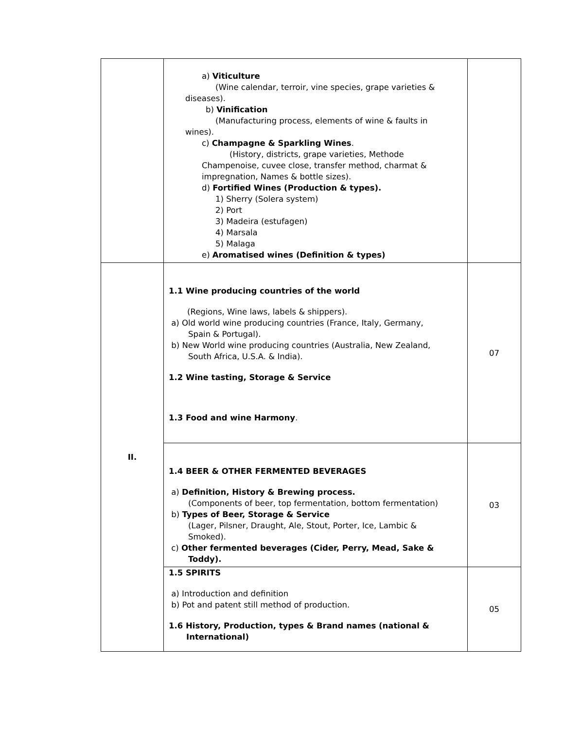| | a) Viticulture (Wine calendar, terroir, vine species, grape varieties & diseases). b) Vinification (Manufacturing process, elements of wine & faults in wines). c) Champagne & Sparkling Wines . (History, districts, grape varieties, Methode Champenoise, cuvee close, transfer method, charmat & impregnation, Names & bottle sizes). d) Fortified Wines (Production & types). 1) Sherry (Solera system) 2) Port 3) Madeira (estufagen) 4) Marsala 5) Malaga e) Aromatised wines (Definition & types) | |
| II. | 1.1 Wine producing countries of the world (Regions, Wine laws, labels & shippers). a) Old world wine producing countries (France, Italy, Germany, Spain & Portugal). b) New World wine producing countries (Australia, New Zealand, South Africa, U.S.A. & India). 1.2 Wine tasting, Storage & Service 1.3 Food and wine Harmony . | 07 |
| | 1.4 BEER & OTHER FERMENTED BEVERAGES a) Definition, History & Brewing process. (Components of beer, top fermentation, bottom fermentation) b) Types of Beer, Storage & Service (Lager, Pilsner, Draught, Ale, Stout, Porter, Ice, Lambic & Smoked). c) Other fermented beverages (Cider, Perry, Mead, Sake & Toddy). | 03 |
| | 1.5 SPIRITS a) Introduction and definition b) Pot and patent still method of production. 1.6 History, Production, types & Brand names (national & International) | 05 |